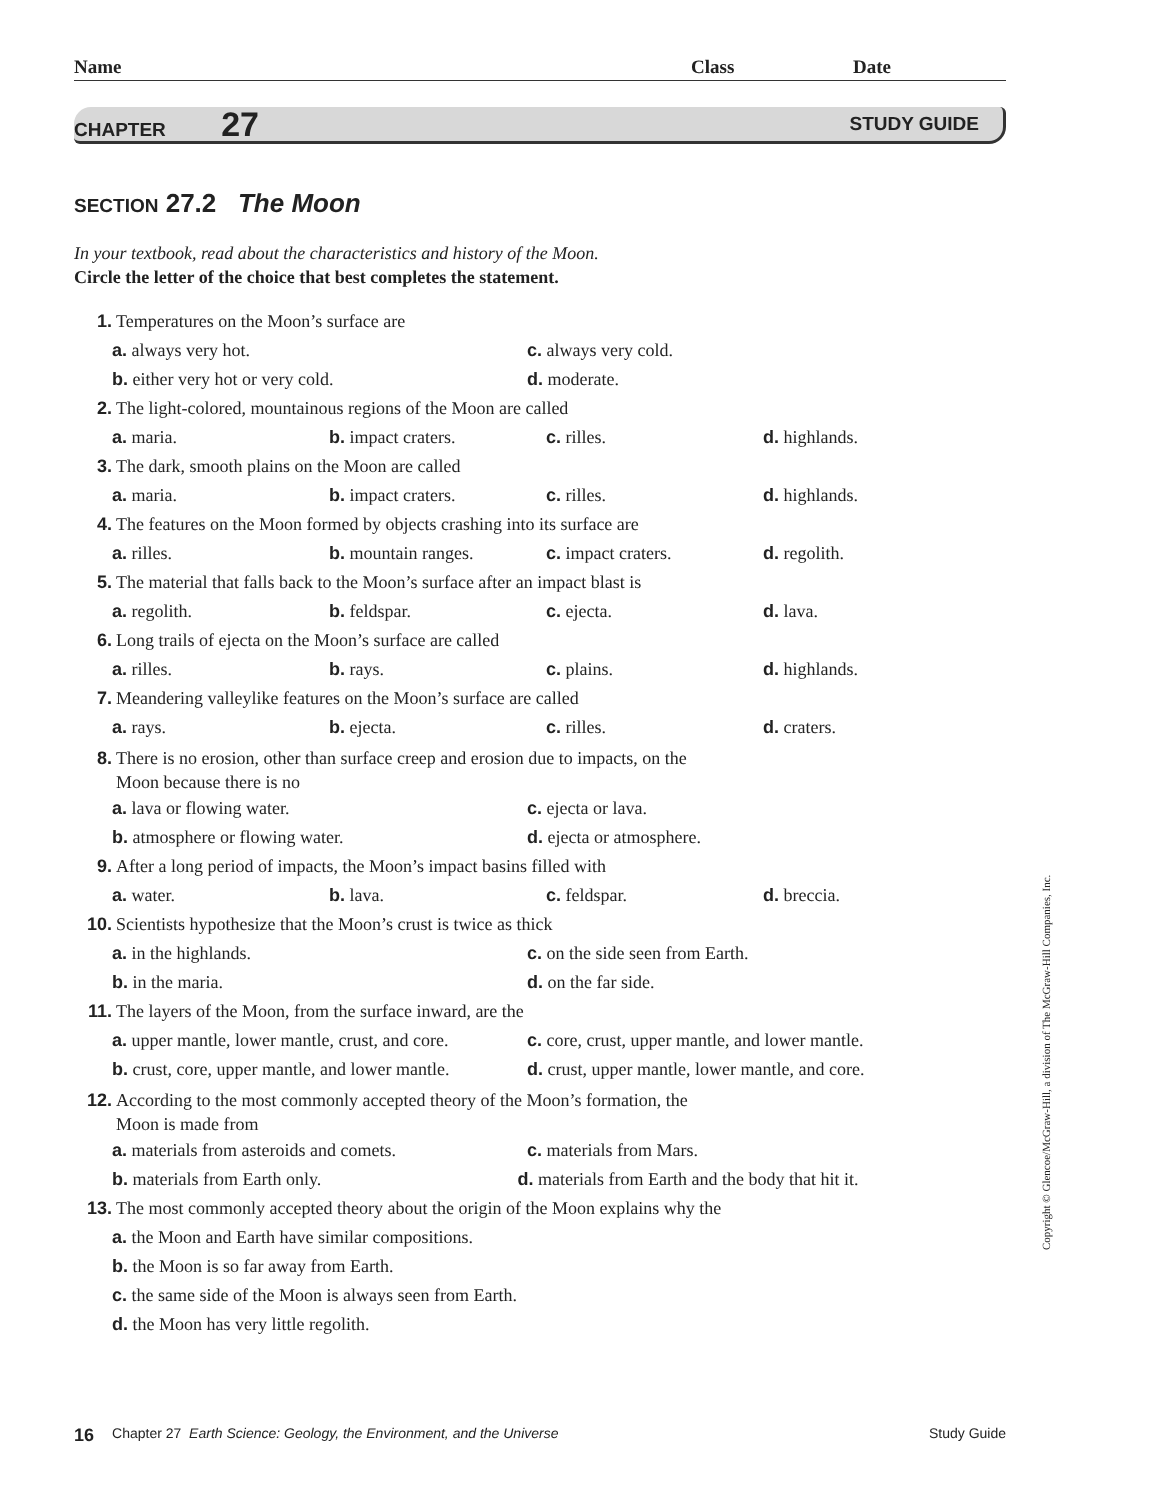Name Class Date
CHAPTER 27 STUDY GUIDE
SECTION 27.2 The Moon
In your textbook, read about the characteristics and history of the Moon.
Circle the letter of the choice that best completes the statement.
1. Temperatures on the Moon’s surface are
a. always very hot. c. always very cold.
b. either very hot or very cold. d. moderate.
2. The light-colored, mountainous regions of the Moon are called
a. maria. b. impact craters. c. rilles. d. highlands.
3. The dark, smooth plains on the Moon are called
a. maria. b. impact craters. c. rilles. d. highlands.
4. The features on the Moon formed by objects crashing into its surface are
a. rilles. b. mountain ranges. c. impact craters. d. regolith.
5. The material that falls back to the Moon’s surface after an impact blast is
a. regolith. b. feldspar. c. ejecta. d. lava.
6. Long trails of ejecta on the Moon’s surface are called
a. rilles. b. rays. c. plains. d. highlands.
7. Meandering valleylike features on the Moon’s surface are called
a. rays. b. ejecta. c. rilles. d. craters.
8. There is no erosion, other than surface creep and erosion due to impacts, on the
Moon because there is no
a. lava or flowing water. c. ejecta or lava.
b. atmosphere or flowing water. d. ejecta or atmosphere.
9. After a long period of impacts, the Moon’s impact basins filled with
a. water. b. lava. c. feldspar. d. breccia.
10. Scientists hypothesize that the Moon’s crust is twice as thick
a. in the highlands. c. on the side seen from Earth.
b. in the maria. d. on the far side.
11. The layers of the Moon, from the surface inward, are the
a. upper mantle, lower mantle, crust, and core. c. core, crust, upper mantle, and lower mantle.
b. crust, core, upper mantle, and lower mantle. d. crust, upper mantle, lower mantle, and core.
12. According to the most commonly accepted theory of the Moon’s formation, the
Moon is made from
a. materials from asteroids and comets. c. materials from Mars.
b. materials from Earth only. d. materials from Earth and the body that hit it.
13. The most commonly accepted theory about the origin of the Moon explains why the
a. the Moon and Earth have similar compositions.
b. the Moon is so far away from Earth.
c. the same side of the Moon is always seen from Earth.
d. the Moon has very little regolith.
16 Chapter 27 Earth Science: Geology, the Environment, and the Universe Study Guide
Copyright © Glencoe/McGraw-Hill, a division of The McGraw-Hill Companies, Inc.